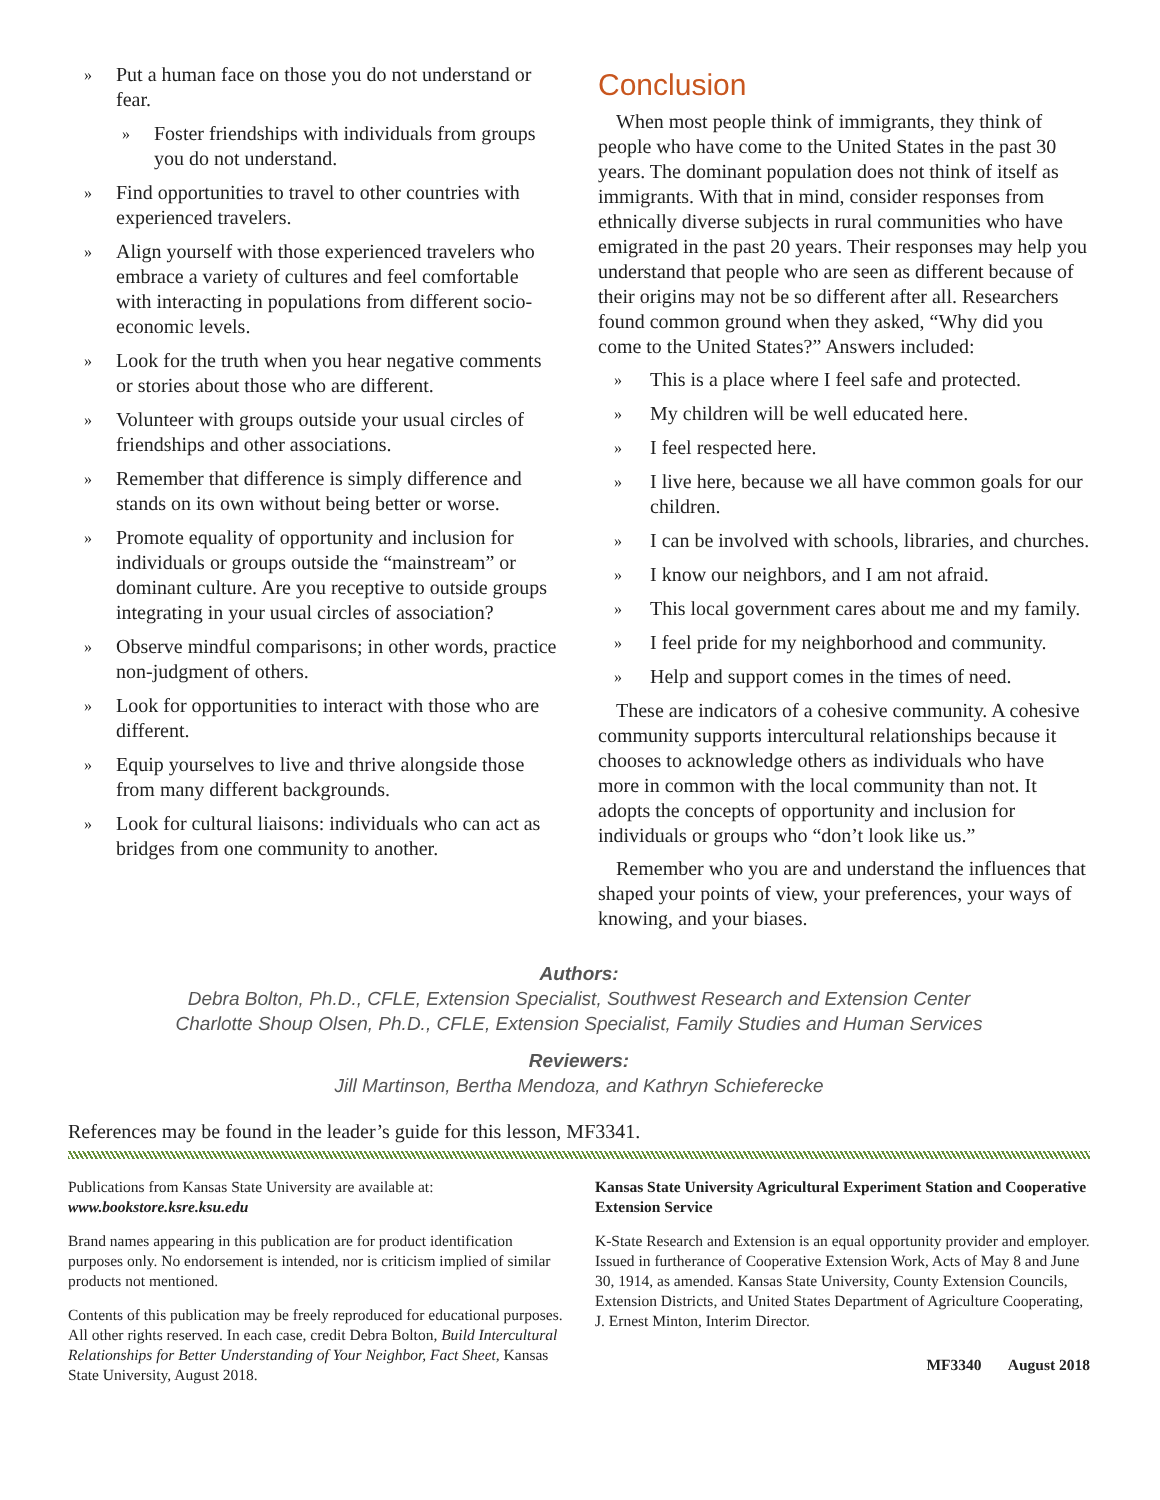» Put a human face on those you do not understand or fear.
» Foster friendships with individuals from groups you do not understand.
» Find opportunities to travel to other countries with experienced travelers.
» Align yourself with those experienced travelers who embrace a variety of cultures and feel comfortable with interacting in populations from different socio-economic levels.
» Look for the truth when you hear negative comments or stories about those who are different.
» Volunteer with groups outside your usual circles of friendships and other associations.
» Remember that difference is simply difference and stands on its own without being better or worse.
» Promote equality of opportunity and inclusion for individuals or groups outside the “mainstream” or dominant culture. Are you receptive to outside groups integrating in your usual circles of association?
» Observe mindful comparisons; in other words, practice non-judgment of others.
» Look for opportunities to interact with those who are different.
» Equip yourselves to live and thrive alongside those from many different backgrounds.
» Look for cultural liaisons: individuals who can act as bridges from one community to another.
Conclusion
When most people think of immigrants, they think of people who have come to the United States in the past 30 years. The dominant population does not think of itself as immigrants. With that in mind, consider responses from ethnically diverse subjects in rural communities who have emigrated in the past 20 years. Their responses may help you understand that people who are seen as different because of their origins may not be so different after all. Researchers found common ground when they asked, “Why did you come to the United States?” Answers included:
» This is a place where I feel safe and protected.
» My children will be well educated here.
» I feel respected here.
» I live here, because we all have common goals for our children.
» I can be involved with schools, libraries, and churches.
» I know our neighbors, and I am not afraid.
» This local government cares about me and my family.
» I feel pride for my neighborhood and community.
» Help and support comes in the times of need.
These are indicators of a cohesive community. A cohesive community supports intercultural relationships because it chooses to acknowledge others as individuals who have more in common with the local community than not. It adopts the concepts of opportunity and inclusion for individuals or groups who “don’t look like us.”
Remember who you are and understand the influences that shaped your points of view, your preferences, your ways of knowing, and your biases.
Authors:
Debra Bolton, Ph.D., CFLE, Extension Specialist, Southwest Research and Extension Center
Charlotte Shoup Olsen, Ph.D., CFLE, Extension Specialist, Family Studies and Human Services
Reviewers:
Jill Martinson, Bertha Mendoza, and Kathryn Schieferecke
References may be found in the leader’s guide for this lesson, MF3341.
Publications from Kansas State University are available at:
www.bookstore.ksre.ksu.edu
Brand names appearing in this publication are for product identification purposes only. No endorsement is intended, nor is criticism implied of similar products not mentioned.
Contents of this publication may be freely reproduced for educational purposes. All other rights reserved. In each case, credit Debra Bolton, Build Intercultural Relationships for Better Understanding of Your Neighbor, Fact Sheet, Kansas State University, August 2018.
Kansas State University Agricultural Experiment Station and Cooperative Extension Service
K-State Research and Extension is an equal opportunity provider and employer. Issued in furtherance of Cooperative Extension Work, Acts of May 8 and June 30, 1914, as amended. Kansas State University, County Extension Councils, Extension Districts, and United States Department of Agriculture Cooperating, J. Ernest Minton, Interim Director.
MF3340 August 2018